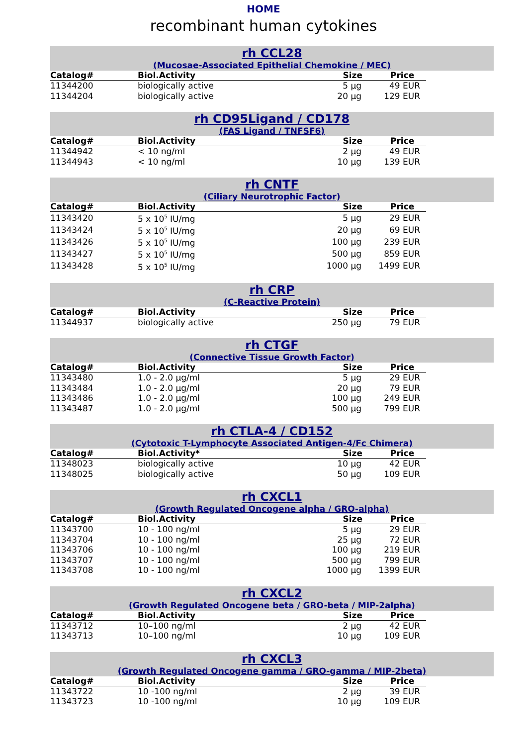HOME
recombinant human cytokines
rh CCL28
(Mucosae-Associated Epithelial Chemokine / MEC)
| Catalog# | Biol.Activity | Size | Price |
| --- | --- | --- | --- |
| 11344200 | biologically active | 5 µg | 49 EUR |
| 11344204 | biologically active | 20 µg | 129 EUR |
rh CD95Ligand / CD178
(FAS Ligand / TNFSF6)
| Catalog# | Biol.Activity | Size | Price |
| --- | --- | --- | --- |
| 11344942 | < 10 ng/ml | 2 µg | 49 EUR |
| 11344943 | < 10 ng/ml | 10 µg | 139 EUR |
rh CNTF
(Ciliary Neurotrophic Factor)
| Catalog# | Biol.Activity | Size | Price |
| --- | --- | --- | --- |
| 11343420 | 5 x 10<sup>5</sup> IU/mg | 5 µg | 29 EUR |
| 11343424 | 5 x 10<sup>5</sup> IU/mg | 20 µg | 69 EUR |
| 11343426 | 5 x 10<sup>5</sup> IU/mg | 100 µg | 239 EUR |
| 11343427 | 5 x 10<sup>5</sup> IU/mg | 500 µg | 859 EUR |
| 11343428 | 5 x 10<sup>5</sup> IU/mg | 1000 µg | 1499 EUR |
rh CRP
(C-Reactive Protein)
| Catalog# | Biol.Activity | Size | Price |
| --- | --- | --- | --- |
| 11344937 | biologically active | 250 µg | 79 EUR |
rh CTGF
(Connective Tissue Growth Factor)
| Catalog# | Biol.Activity | Size | Price |
| --- | --- | --- | --- |
| 11343480 | 1.0 - 2.0 µg/ml | 5 µg | 29 EUR |
| 11343484 | 1.0 - 2.0 µg/ml | 20 µg | 79 EUR |
| 11343486 | 1.0 - 2.0 µg/ml | 100 µg | 249 EUR |
| 11343487 | 1.0 - 2.0 µg/ml | 500 µg | 799 EUR |
rh CTLA-4 / CD152
(Cytotoxic T-Lymphocyte Associated Antigen-4/Fc Chimera)
| Catalog# | Biol.Activity* | Size | Price |
| --- | --- | --- | --- |
| 11348023 | biologically active | 10 µg | 42 EUR |
| 11348025 | biologically active | 50 µg | 109 EUR |
rh CXCL1
(Growth Regulated Oncogene alpha / GRO-alpha)
| Catalog# | Biol.Activity | Size | Price |
| --- | --- | --- | --- |
| 11343700 | 10 - 100 ng/ml | 5 µg | 29 EUR |
| 11343704 | 10 - 100 ng/ml | 25 µg | 72 EUR |
| 11343706 | 10 - 100 ng/ml | 100 µg | 219 EUR |
| 11343707 | 10 - 100 ng/ml | 500 µg | 799 EUR |
| 11343708 | 10 - 100 ng/ml | 1000 µg | 1399 EUR |
rh CXCL2
(Growth Regulated Oncogene beta / GRO-beta / MIP-2alpha)
| Catalog# | Biol.Activity | Size | Price |
| --- | --- | --- | --- |
| 11343712 | 10–100 ng/ml | 2 µg | 42 EUR |
| 11343713 | 10–100 ng/ml | 10 µg | 109 EUR |
rh CXCL3
(Growth Regulated Oncogene gamma / GRO-gamma / MIP-2beta)
| Catalog# | Biol.Activity | Size | Price |
| --- | --- | --- | --- |
| 11343722 | 10 -100 ng/ml | 2 µg | 39 EUR |
| 11343723 | 10 -100 ng/ml | 10 µg | 109 EUR |